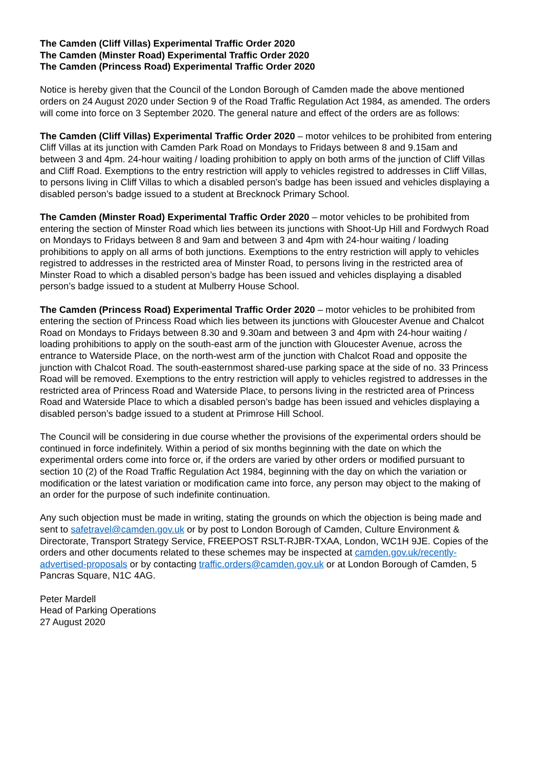The Camden (Cliff Villas) Experimental Traffic Order 2020
The Camden (Minster Road) Experimental Traffic Order 2020
The Camden (Princess Road) Experimental Traffic Order 2020
Notice is hereby given that the Council of the London Borough of Camden made the above mentioned orders on 24 August 2020 under Section 9 of the Road Traffic Regulation Act 1984, as amended. The orders will come into force on 3 September 2020. The general nature and effect of the orders are as follows:
The Camden (Cliff Villas) Experimental Traffic Order 2020 – motor vehilces to be prohibited from entering Cliff Villas at its junction with Camden Park Road on Mondays to Fridays between 8 and 9.15am and between 3 and 4pm. 24-hour waiting / loading prohibition to apply on both arms of the junction of Cliff Villas and Cliff Road. Exemptions to the entry restriction will apply to vehicles registred to addresses in Cliff Villas, to persons living in Cliff Villas to which a disabled person’s badge has been issued and vehicles displaying a disabled person’s badge issued to a student at Brecknock Primary School.
The Camden (Minster Road) Experimental Traffic Order 2020 – motor vehicles to be prohibited from entering the section of Minster Road which lies between its junctions with Shoot-Up Hill and Fordwych Road on Mondays to Fridays between 8 and 9am and between 3 and 4pm with 24-hour waiting / loading prohibitions to apply on all arms of both junctions. Exemptions to the entry restriction will apply to vehicles registred to addresses in the restricted area of Minster Road, to persons living in the restricted area of Minster Road to which a disabled person’s badge has been issued and vehicles displaying a disabled person’s badge issued to a student at Mulberry House School.
The Camden (Princess Road) Experimental Traffic Order 2020 – motor vehicles to be prohibited from entering the section of Princess Road which lies between its junctions with Gloucester Avenue and Chalcot Road on Mondays to Fridays between 8.30 and 9.30am and between 3 and 4pm with 24-hour waiting / loading prohibitions to apply on the south-east arm of the junction with Gloucester Avenue, across the entrance to Waterside Place, on the north-west arm of the junction with Chalcot Road and opposite the junction with Chalcot Road. The south-easternmost shared-use parking space at the side of no. 33 Princess Road will be removed. Exemptions to the entry restriction will apply to vehicles registred to addresses in the restricted area of Princess Road and Waterside Place, to persons living in the restricted area of Princess Road and Waterside Place to which a disabled person’s badge has been issued and vehicles displaying a disabled person’s badge issued to a student at Primrose Hill School.
The Council will be considering in due course whether the provisions of the experimental orders should be continued in force indefinitely. Within a period of six months beginning with the date on which the experimental orders come into force or, if the orders are varied by other orders or modified pursuant to section 10 (2) of the Road Traffic Regulation Act 1984, beginning with the day on which the variation or modification or the latest variation or modification came into force, any person may object to the making of an order for the purpose of such indefinite continuation.
Any such objection must be made in writing, stating the grounds on which the objection is being made and sent to safetravel@camden.gov.uk or by post to London Borough of Camden, Culture Environment & Directorate, Transport Strategy Service, FREEPOST RSLT-RJBR-TXAA, London, WC1H 9JE. Copies of the orders and other documents related to these schemes may be inspected at camden.gov.uk/recently-advertised-proposals or by contacting traffic.orders@camden.gov.uk or at London Borough of Camden, 5 Pancras Square, N1C 4AG.
Peter Mardell
Head of Parking Operations
27 August 2020